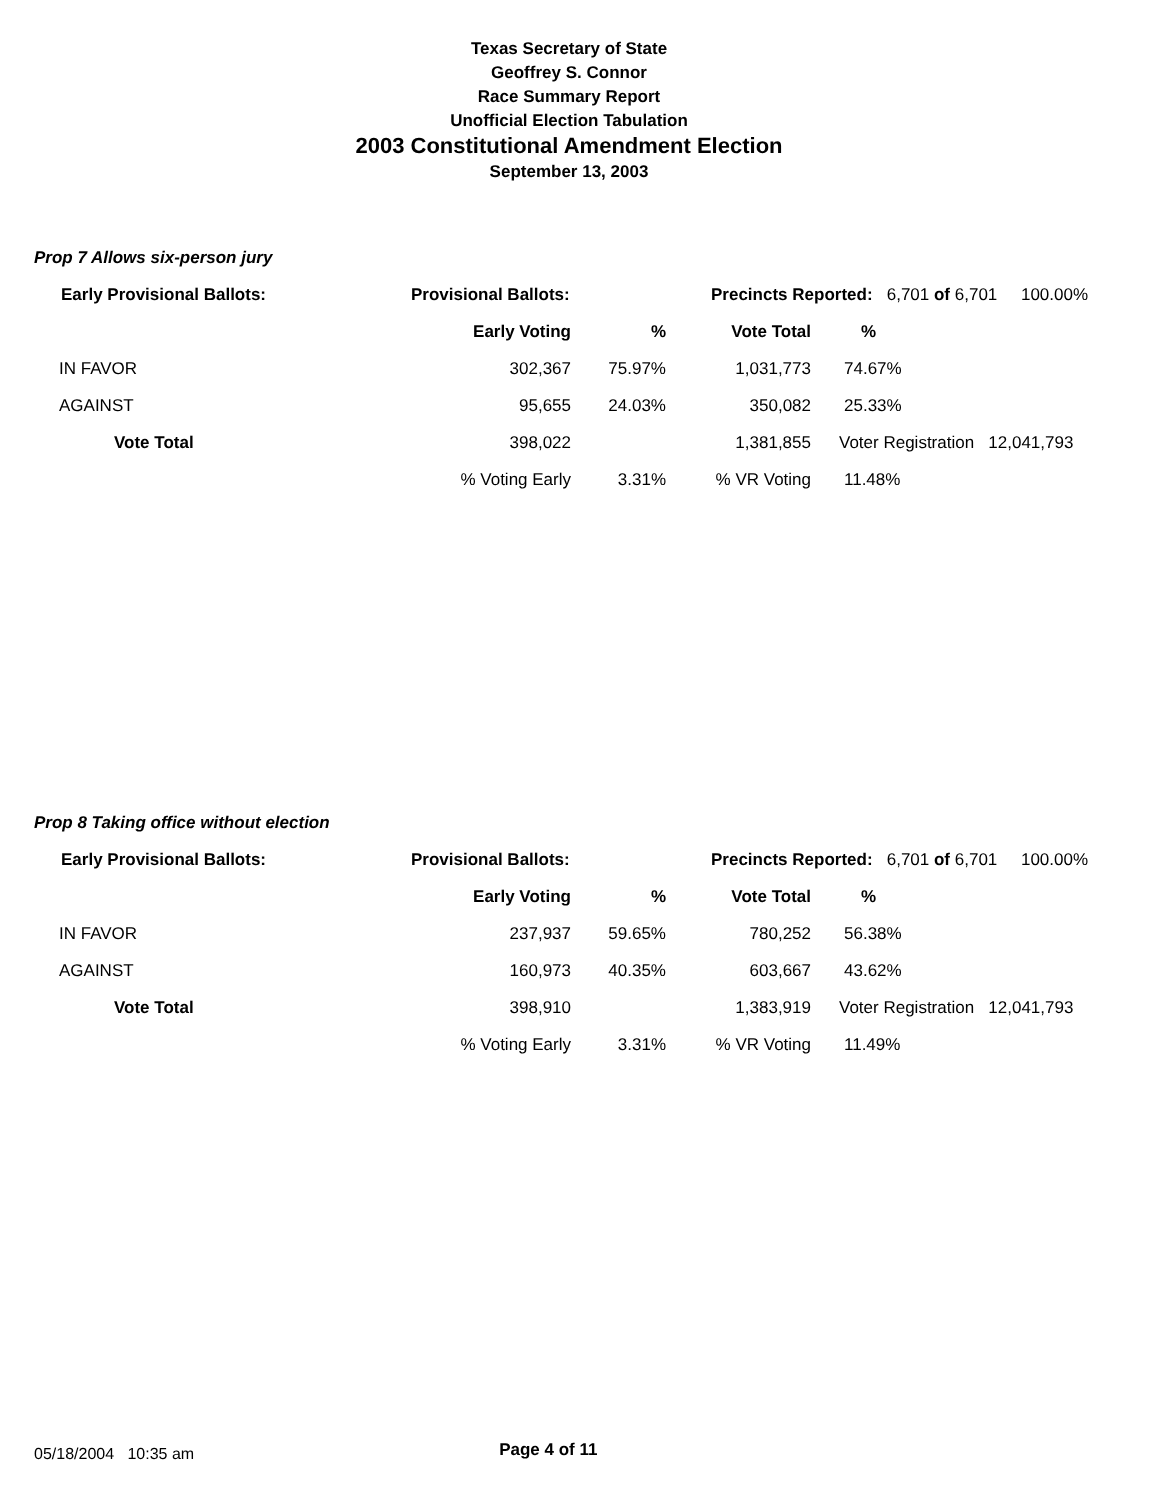Texas Secretary of State
Geoffrey S. Connor
Race Summary Report
Unofficial Election Tabulation
2003 Constitutional Amendment Election
September 13, 2003
Prop 7 Allows six-person jury
| Early Provisional Ballots: | Provisional Ballots: | | Precincts Reported: 6,701 of 6,701 100.00% | | |
| | Early Voting | % | Vote Total | % | |
| IN FAVOR | 302,367 | 75.97% | 1,031,773 | 74.67% | |
| AGAINST | 95,655 | 24.03% | 350,082 | 25.33% | |
| Vote Total | 398,022 | | 1,381,855 | Voter Registration 12,041,793 | |
| | % Voting Early | 3.31% | % VR Voting | 11.48% | |
Prop 8 Taking office without election
| Early Provisional Ballots: | Provisional Ballots: | | Precincts Reported: 6,701 of 6,701 100.00% | | |
| | Early Voting | % | Vote Total | % | |
| IN FAVOR | 237,937 | 59.65% | 780,252 | 56.38% | |
| AGAINST | 160,973 | 40.35% | 603,667 | 43.62% | |
| Vote Total | 398,910 | | 1,383,919 | Voter Registration 12,041,793 | |
| | % Voting Early | 3.31% | % VR Voting | 11.49% | |
05/18/2004 10:35 am Page 4 of 11